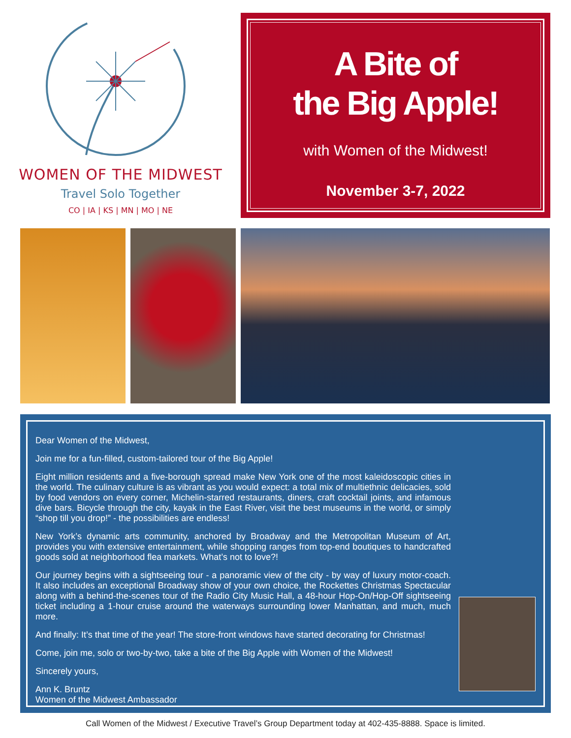WOMEN OF THE MIDWEST
Travel Solo Together
CO | IA | KS | MN | MO | NE
A Bite of
the Big Apple!
with Women of the Midwest!
November 3-7, 2022
Dear Women of the Midwest,
Join me for a fun-filled, custom-tailored tour of the Big Apple!
Eight million residents and a five-borough spread make New York one of the most kaleidoscopic cities in the world. The culinary culture is as vibrant as you would expect: a total mix of multiethnic delicacies, sold by food vendors on every corner, Michelin-starred restaurants, diners, craft cocktail joints, and infamous dive bars. Bicycle through the city, kayak in the East River, visit the best museums in the world, or simply “shop till you drop!” - the possibilities are endless!
New York’s dynamic arts community, anchored by Broadway and the Metropolitan Museum of Art, provides you with extensive entertainment, while shopping ranges from top-end boutiques to handcrafted goods sold at neighborhood flea markets. What’s not to love?!
Our journey begins with a sightseeing tour - a panoramic view of the city - by way of luxury motor-coach. It also includes an exceptional Broadway show of your own choice, the Rockettes Christmas Spectacular along with a behind-the-scenes tour of the Radio City Music Hall, a 48-hour Hop-On/Hop-Off sightseeing ticket including a 1-hour cruise around the waterways surrounding lower Manhattan, and much, much more.
And finally: It’s that time of the year! The store-front windows have started decorating for Christmas!
Come, join me, solo or two-by-two, take a bite of the Big Apple with Women of the Midwest!
Sincerely yours,
Ann K. Bruntz
Women of the Midwest Ambassador
Call Women of the Midwest / Executive Travel’s Group Department today at 402-435-8888. Space is limited.